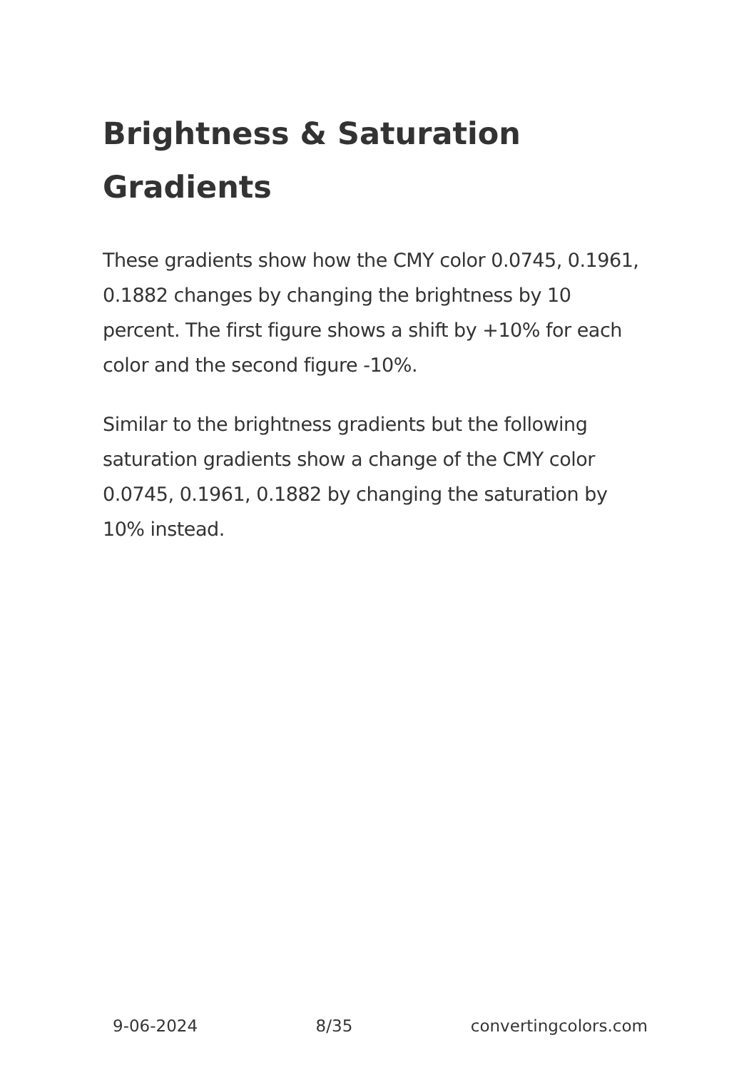Brightness & Saturation Gradients
These gradients show how the CMY color 0.0745, 0.1961, 0.1882 changes by changing the brightness by 10 percent. The first figure shows a shift by +10% for each color and the second figure -10%.
Similar to the brightness gradients but the following saturation gradients show a change of the CMY color 0.0745, 0.1961, 0.1882 by changing the saturation by 10% instead.
9-06-2024 8/35 convertingcolors.com